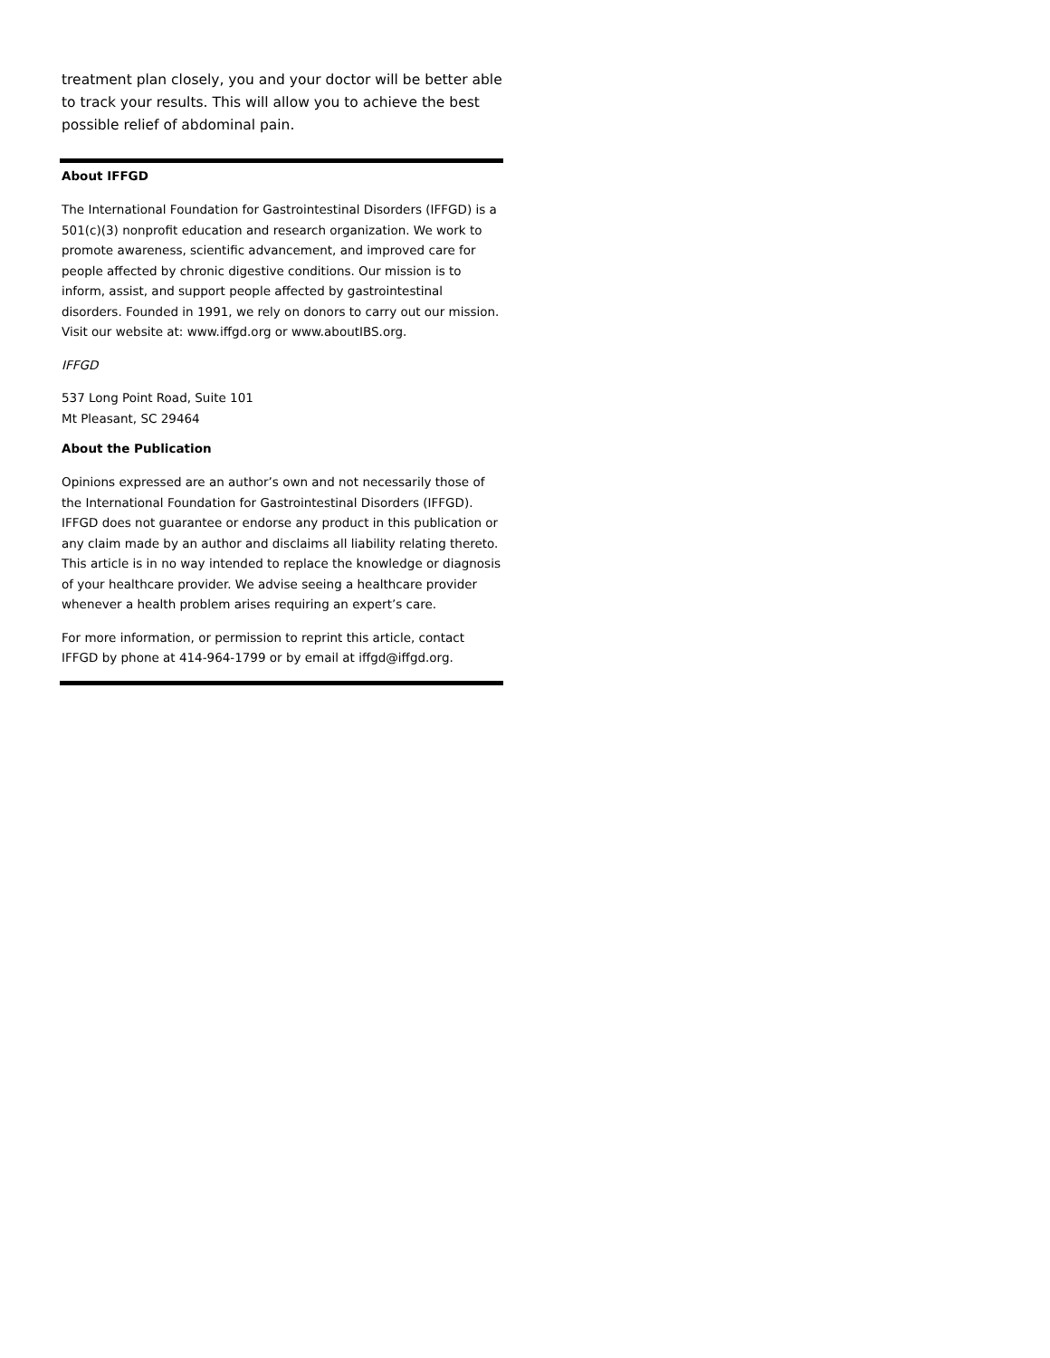treatment plan closely, you and your doctor will be better able to track your results. This will allow you to achieve the best possible relief of abdominal pain.
About IFFGD
The International Foundation for Gastrointestinal Disorders (IFFGD) is a 501(c)(3) nonprofit education and research organization. We work to promote awareness, scientific advancement, and improved care for people affected by chronic digestive conditions. Our mission is to inform, assist, and support people affected by gastrointestinal disorders. Founded in 1991, we rely on donors to carry out our mission. Visit our website at: www.iffgd.org or www.aboutIBS.org.
IFFGD
537 Long Point Road, Suite 101
Mt Pleasant, SC 29464
About the Publication
Opinions expressed are an author’s own and not necessarily those of the International Foundation for Gastrointestinal Disorders (IFFGD). IFFGD does not guarantee or endorse any product in this publication or any claim made by an author and disclaims all liability relating thereto. This article is in no way intended to replace the knowledge or diagnosis of your healthcare provider. We advise seeing a healthcare provider whenever a health problem arises requiring an expert’s care.
For more information, or permission to reprint this article, contact IFFGD by phone at 414-964-1799 or by email at iffgd@iffgd.org.